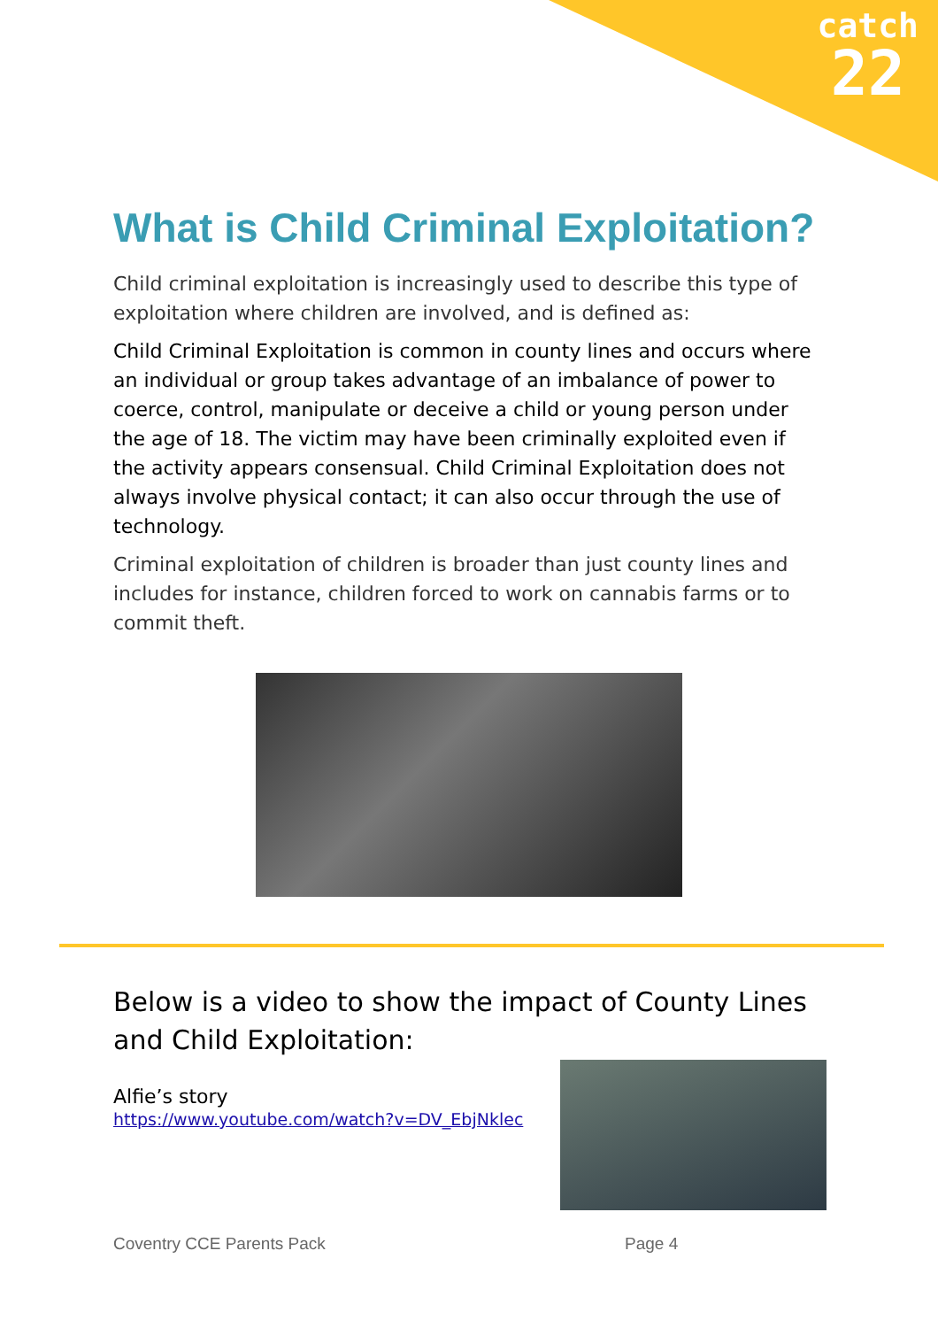catch
22
What is Child Criminal Exploitation?
Child criminal exploitation is increasingly used to describe this type of exploitation where children are involved, and is defined as:
Child Criminal Exploitation is common in county lines and occurs where an individual or group takes advantage of an imbalance of power to coerce, control, manipulate or deceive a child or young person under the age of 18. The victim may have been criminally exploited even if the activity appears consensual. Child Criminal Exploitation does not always involve physical contact; it can also occur through the use of technology.
Criminal exploitation of children is broader than just county lines and includes for instance, children forced to work on cannabis farms or to commit theft.
Below is a video to show the impact of County Lines and Child Exploitation:
Alfie’s story
https://www.youtube.com/watch?v=DV_EbjNklec
Coventry CCE Parents Pack Page 4